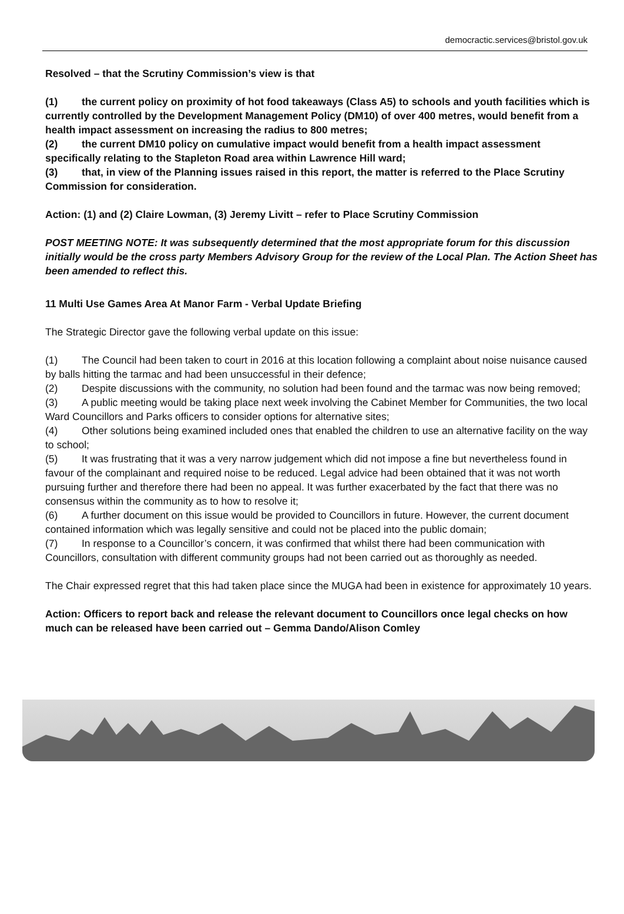democractic.services@bristol.gov.uk
Resolved – that the Scrutiny Commission’s view is that
(1) the current policy on proximity of hot food takeaways (Class A5) to schools and youth facilities which is currently controlled by the Development Management Policy (DM10) of over 400 metres, would benefit from a health impact assessment on increasing the radius to 800 metres;
(2) the current DM10 policy on cumulative impact would benefit from a health impact assessment specifically relating to the Stapleton Road area within Lawrence Hill ward;
(3) that, in view of the Planning issues raised in this report, the matter is referred to the Place Scrutiny Commission for consideration.
Action: (1) and (2) Claire Lowman, (3) Jeremy Livitt – refer to Place Scrutiny Commission
POST MEETING NOTE: It was subsequently determined that the most appropriate forum for this discussion initially would be the cross party Members Advisory Group for the review of the Local Plan. The Action Sheet has been amended to reflect this.
11 Multi Use Games Area At Manor Farm - Verbal Update Briefing
The Strategic Director gave the following verbal update on this issue:
(1) The Council had been taken to court in 2016 at this location following a complaint about noise nuisance caused by balls hitting the tarmac and had been unsuccessful in their defence;
(2) Despite discussions with the community, no solution had been found and the tarmac was now being removed;
(3) A public meeting would be taking place next week involving the Cabinet Member for Communities, the two local Ward Councillors and Parks officers to consider options for alternative sites;
(4) Other solutions being examined included ones that enabled the children to use an alternative facility on the way to school;
(5) It was frustrating that it was a very narrow judgement which did not impose a fine but nevertheless found in favour of the complainant and required noise to be reduced. Legal advice had been obtained that it was not worth pursuing further and therefore there had been no appeal. It was further exacerbated by the fact that there was no consensus within the community as to how to resolve it;
(6) A further document on this issue would be provided to Councillors in future. However, the current document contained information which was legally sensitive and could not be placed into the public domain;
(7) In response to a Councillor’s concern, it was confirmed that whilst there had been communication with Councillors, consultation with different community groups had not been carried out as thoroughly as needed.
The Chair expressed regret that this had taken place since the MUGA had been in existence for approximately 10 years.
Action: Officers to report back and release the relevant document to Councillors once legal checks on how much can be released have been carried out – Gemma Dando/Alison Comley